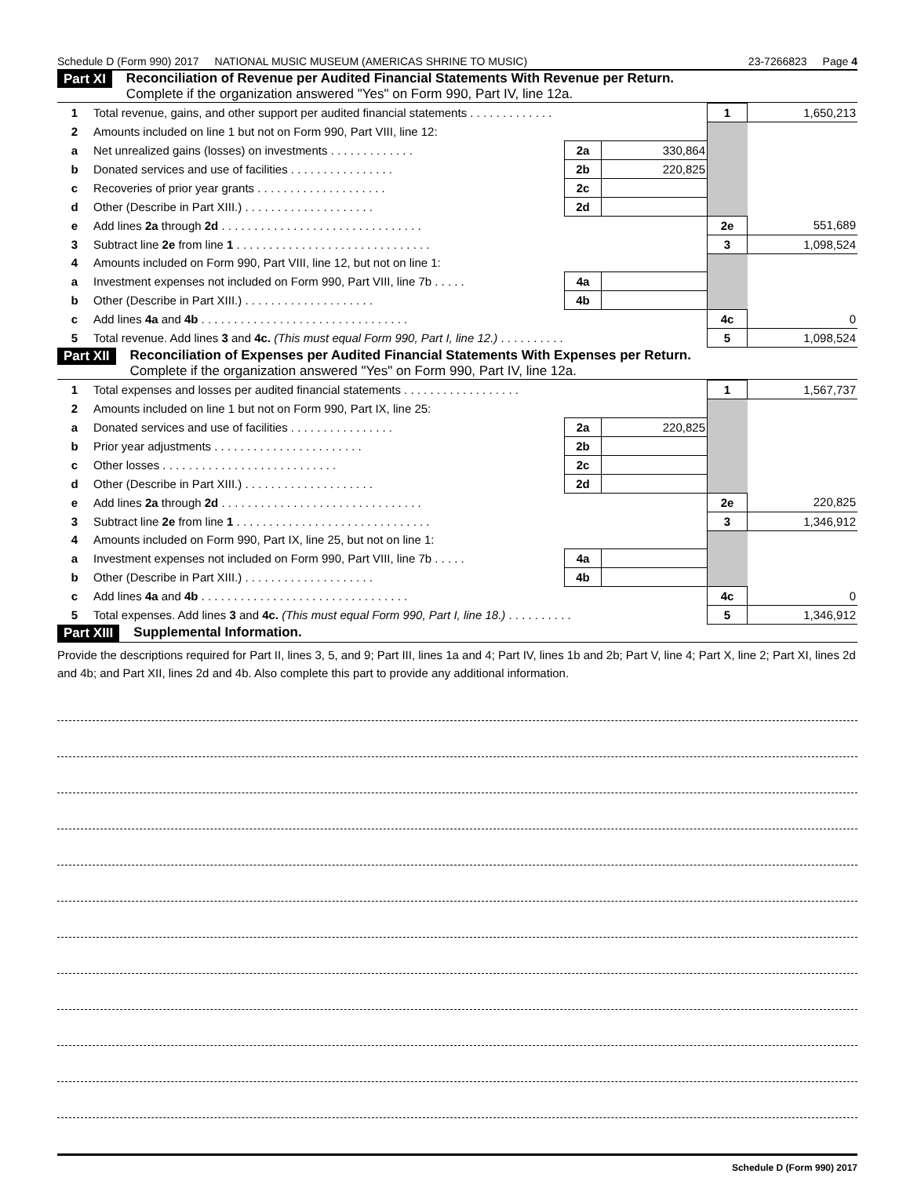Schedule D (Form 990) 2017 NATIONAL MUSIC MUSEUM (AMERICAS SHRINE TO MUSIC) 23-7266823 Page 4
Part XI Reconciliation of Revenue per Audited Financial Statements With Revenue per Return.
Complete if the organization answered "Yes" on Form 990, Part IV, line 12a.
| 1 | Total revenue, gains, and other support per audited financial statements . . . . . . . . . . . . . | | | 1 | 1,650,213 |
| 2 | Amounts included on line 1 but not on Form 990, Part VIII, line 12: | | | | |
| a | Net unrealized gains (losses) on investments . . . . . . . . . . . . . | 2a | 330,864 | | |
| b | Donated services and use of facilities . . . . . . . . . . . . . . . . | 2b | 220,825 | | |
| c | Recoveries of prior year grants . . . . . . . . . . . . . . . . . . . . | 2c | | | |
| d | Other (Describe in Part XIII.) . . . . . . . . . . . . . . . . . . . . | 2d | | | |
| e | Add lines 2a through 2d . . . . . . . . . . . . . . . . . . . . . . . . . . . . . . . | | | 2e | 551,689 |
| 3 | Subtract line 2e from line 1 . . . . . . . . . . . . . . . . . . . . . . . . . . . . . . | | | 3 | 1,098,524 |
| 4 | Amounts included on Form 990, Part VIII, line 12, but not on line 1: | | | | |
| a | Investment expenses not included on Form 990, Part VIII, line 7b . . . . . | 4a | | | |
| b | Other (Describe in Part XIII.) . . . . . . . . . . . . . . . . . . . . | 4b | | | |
| c | Add lines 4a and 4b . . . . . . . . . . . . . . . . . . . . . . . . . . . . . . . . | | | 4c | 0 |
| 5 | Total revenue. Add lines 3 and 4c. (This must equal Form 990, Part I, line 12.) . . . . . . . . . . | | | 5 | 1,098,524 |
Part XII Reconciliation of Expenses per Audited Financial Statements With Expenses per Return.
Complete if the organization answered "Yes" on Form 990, Part IV, line 12a.
| 1 | Total expenses and losses per audited financial statements . . . . . . . . . . . . . . . . . . | | | 1 | 1,567,737 |
| 2 | Amounts included on line 1 but not on Form 990, Part IX, line 25: | | | | |
| a | Donated services and use of facilities . . . . . . . . . . . . . . . . | 2a | 220,825 | | |
| b | Prior year adjustments . . . . . . . . . . . . . . . . . . . . . . . | 2b | | | |
| c | Other losses . . . . . . . . . . . . . . . . . . . . . . . . . . . | 2c | | | |
| d | Other (Describe in Part XIII.) . . . . . . . . . . . . . . . . . . . . | 2d | | | |
| e | Add lines 2a through 2d . . . . . . . . . . . . . . . . . . . . . . . . . . . . . . . | | | 2e | 220,825 |
| 3 | Subtract line 2e from line 1 . . . . . . . . . . . . . . . . . . . . . . . . . . . . . . | | | 3 | 1,346,912 |
| 4 | Amounts included on Form 990, Part IX, line 25, but not on line 1: | | | | |
| a | Investment expenses not included on Form 990, Part VIII, line 7b . . . . . | 4a | | | |
| b | Other (Describe in Part XIII.) . . . . . . . . . . . . . . . . . . . . | 4b | | | |
| c | Add lines 4a and 4b . . . . . . . . . . . . . . . . . . . . . . . . . . . . . . . . | | | 4c | 0 |
| 5 | Total expenses. Add lines 3 and 4c. (This must equal Form 990, Part I, line 18.) . . . . . . . . . . | | | 5 | 1,346,912 |
Part XIII Supplemental Information.
Provide the descriptions required for Part II, lines 3, 5, and 9; Part III, lines 1a and 4; Part IV, lines 1b and 2b; Part V, line 4; Part X, line 2; Part XI, lines 2d and 4b; and Part XII, lines 2d and 4b. Also complete this part to provide any additional information.
Schedule D (Form 990) 2017